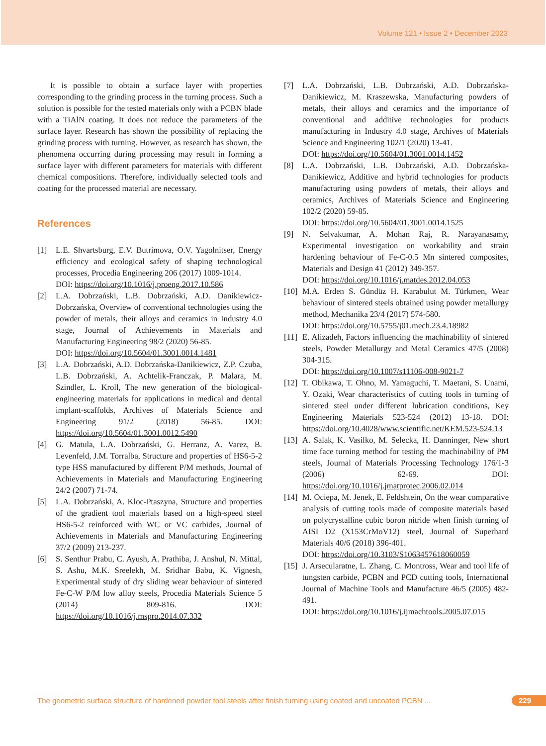Volume 121 • Issue 2 • December 2023
It is possible to obtain a surface layer with properties corresponding to the grinding process in the turning process. Such a solution is possible for the tested materials only with a PCBN blade with a TiAlN coating. It does not reduce the parameters of the surface layer. Research has shown the possibility of replacing the grinding process with turning. However, as research has shown, the phenomena occurring during processing may result in forming a surface layer with different parameters for materials with different chemical compositions. Therefore, individually selected tools and coating for the processed material are necessary.
References
[1] L.E. Shvartsburg, E.V. Butrimova, O.V. Yagolnitser, Energy efficiency and ecological safety of shaping technological processes, Procedia Engineering 206 (2017) 1009-1014.
DOI: https://doi.org/10.1016/j.proeng.2017.10.586
[2] L.A. Dobrzański, L.B. Dobrzański, A.D. Danikiewicz-Dobrzańska, Overview of conventional technologies using the powder of metals, their alloys and ceramics in Industry 4.0 stage, Journal of Achievements in Materials and Manufacturing Engineering 98/2 (2020) 56-85.
DOI: https://doi.org/10.5604/01.3001.0014.1481
[3] L.A. Dobrzański, A.D. Dobrzańska-Danikiewicz, Z.P. Czuba, L.B. Dobrzański, A. Achtelik-Franczak, P. Malara, M. Szindler, L. Kroll, The new generation of the biological-engineering materials for applications in medical and dental implant-scaffolds, Archives of Materials Science and Engineering 91/2 (2018) 56-85. DOI: https://doi.org/10.5604/01.3001.0012.5490
[4] G. Matula, L.A. Dobrzański, G. Herranz, A. Varez, B. Levenfeld, J.M. Torralba, Structure and properties of HS6-5-2 type HSS manufactured by different P/M methods, Journal of Achievements in Materials and Manufacturing Engineering 24/2 (2007) 71-74.
[5] L.A. Dobrzański, A. Kloc-Ptaszyna, Structure and properties of the gradient tool materials based on a high-speed steel HS6-5-2 reinforced with WC or VC carbides, Journal of Achievements in Materials and Manufacturing Engineering 37/2 (2009) 213-237.
[6] S. Senthur Prabu, C. Ayush, A. Prathiba, J. Anshul, N. Mittal, S. Ashu, M.K. Sreelekh, M. Sridhar Babu, K. Vignesh, Experimental study of dry sliding wear behaviour of sintered Fe-C-W P/M low alloy steels, Procedia Materials Science 5 (2014) 809-816. DOI: https://doi.org/10.1016/j.mspro.2014.07.332
[7] L.A. Dobrzański, L.B. Dobrzański, A.D. Dobrzańska-Danikiewicz, M. Kraszewska, Manufacturing powders of metals, their alloys and ceramics and the importance of conventional and additive technologies for products manufacturing in Industry 4.0 stage, Archives of Materials Science and Engineering 102/1 (2020) 13-41.
DOI: https://doi.org/10.5604/01.3001.0014.1452
[8] L.A. Dobrzański, L.B. Dobrzański, A.D. Dobrzańska-Danikiewicz, Additive and hybrid technologies for products manufacturing using powders of metals, their alloys and ceramics, Archives of Materials Science and Engineering 102/2 (2020) 59-85.
DOI: https://doi.org/10.5604/01.3001.0014.1525
[9] N. Selvakumar, A. Mohan Raj, R. Narayanasamy, Experimental investigation on workability and strain hardening behaviour of Fe-C-0.5 Mn sintered composites, Materials and Design 41 (2012) 349-357.
DOI: https://doi.org/10.1016/j.matdes.2012.04.053
[10] M.A. Erden S. Gündüz H. Karabulut M. Türkmen, Wear behaviour of sintered steels obtained using powder metallurgy method, Mechanika 23/4 (2017) 574-580.
DOI: https://doi.org/10.5755/j01.mech.23.4.18982
[11] E. Alizadeh, Factors influencing the machinability of sintered steels, Powder Metallurgy and Metal Ceramics 47/5 (2008) 304-315.
DOI: https://doi.org/10.1007/s11106-008-9021-7
[12] T. Obikawa, T. Ohno, M. Yamaguchi, T. Maetani, S. Unami, Y. Ozaki, Wear characteristics of cutting tools in turning of sintered steel under different lubrication conditions, Key Engineering Materials 523-524 (2012) 13-18. DOI: https://doi.org/10.4028/www.scientific.net/KEM.523-524.13
[13] A. Salak, K. Vasilko, M. Selecka, H. Danninger, New short time face turning method for testing the machinability of PM steels, Journal of Materials Processing Technology 176/1-3 (2006) 62-69. DOI: https://doi.org/10.1016/j.jmatprotec.2006.02.014
[14] M. Ociepa, M. Jenek, E. Feldshtein, On the wear comparative analysis of cutting tools made of composite materials based on polycrystalline cubic boron nitride when finish turning of AISI D2 (X153CrMoV12) steel, Journal of Superhard Materials 40/6 (2018) 396-401.
DOI: https://doi.org/10.3103/S1063457618060059
[15] J. Arsecularatne, L. Zhang, C. Montross, Wear and tool life of tungsten carbide, PCBN and PCD cutting tools, International Journal of Machine Tools and Manufacture 46/5 (2005) 482-491.
DOI: https://doi.org/10.1016/j.ijmachtools.2005.07.015
The geometric surface structure of hardened powder tool steels after finish turning using coated and uncoated PCBN ... 229